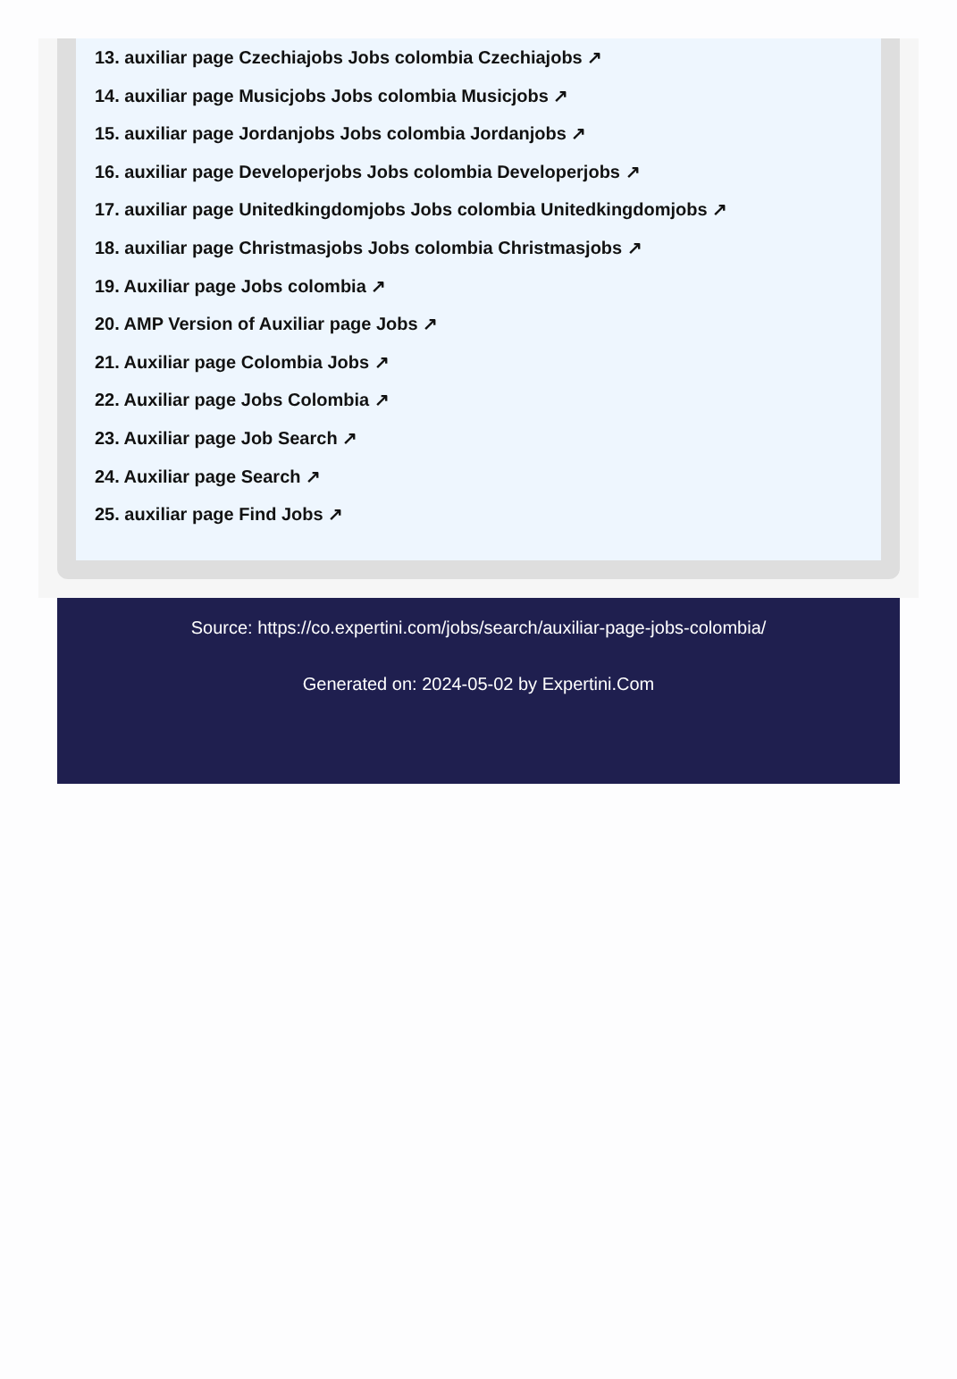13. auxiliar page Czechiajobs Jobs colombia Czechiajobs ↗
14. auxiliar page Musicjobs Jobs colombia Musicjobs ↗
15. auxiliar page Jordanjobs Jobs colombia Jordanjobs ↗
16. auxiliar page Developerjobs Jobs colombia Developerjobs ↗
17. auxiliar page Unitedkingdomjobs Jobs colombia Unitedkingdomjobs ↗
18. auxiliar page Christmasjobs Jobs colombia Christmasjobs ↗
19. Auxiliar page Jobs colombia ↗
20. AMP Version of Auxiliar page Jobs ↗
21. Auxiliar page Colombia Jobs ↗
22. Auxiliar page Jobs Colombia ↗
23. Auxiliar page Job Search ↗
24. Auxiliar page Search ↗
25. auxiliar page Find Jobs ↗
Source: https://co.expertini.com/jobs/search/auxiliar-page-jobs-colombia/
Generated on: 2024-05-02 by Expertini.Com